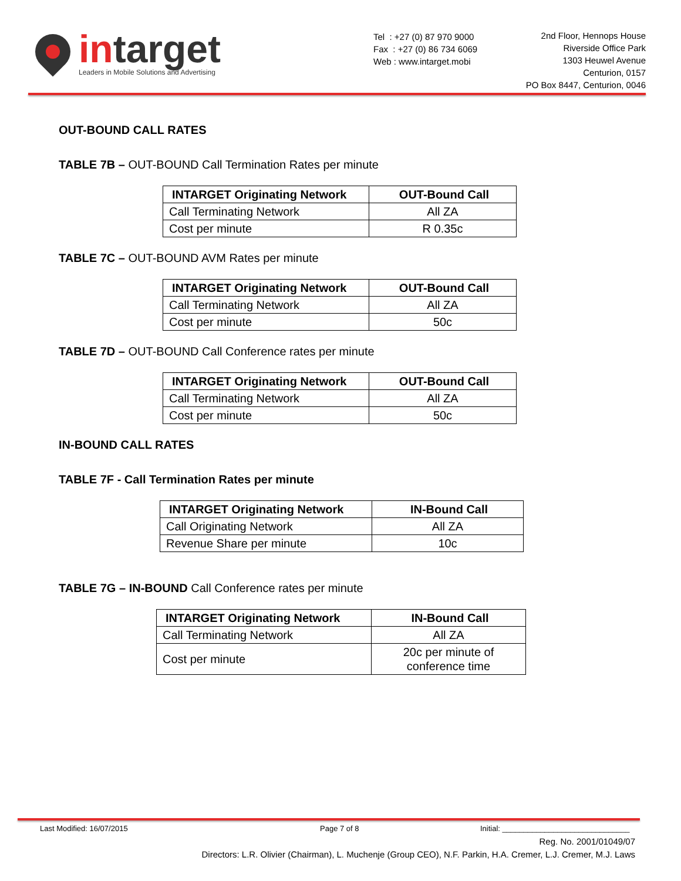intarget
Leaders in Mobile Solutions and Advertising
Tel : +27 (0) 87 970 9000
Fax : +27 (0) 86 734 6069
Web : www.intarget.mobi
2nd Floor, Hennops House
Riverside Office Park
1303 Heuwel Avenue
Centurion, 0157
PO Box 8447, Centurion, 0046
OUT-BOUND CALL RATES
TABLE 7B – OUT-BOUND Call Termination Rates per minute
| INTARGET Originating Network | OUT-Bound Call |
| --- | --- |
| Call Terminating Network | All ZA |
| Cost per minute | R 0.35c |
TABLE 7C – OUT-BOUND AVM Rates per minute
| INTARGET Originating Network | OUT-Bound Call |
| --- | --- |
| Call Terminating Network | All ZA |
| Cost per minute | 50c |
TABLE 7D – OUT-BOUND Call Conference rates per minute
| INTARGET Originating Network | OUT-Bound Call |
| --- | --- |
| Call Terminating Network | All ZA |
| Cost per minute | 50c |
IN-BOUND CALL RATES
TABLE 7F - Call Termination Rates per minute
| INTARGET Originating Network | IN-Bound Call |
| --- | --- |
| Call Originating Network | All ZA |
| Revenue Share per minute | 10c |
TABLE 7G – IN-BOUND Call Conference rates per minute
| INTARGET Originating Network | IN-Bound Call |
| --- | --- |
| Call Terminating Network | All ZA |
| Cost per minute | 20c per minute of conference time |
Last Modified: 16/07/2015 Page 7 of 8 Initial: ______________________________
Reg. No. 2001/01049/07
Directors: L.R. Olivier (Chairman), L. Muchenje (Group CEO), N.F. Parkin, H.A. Cremer, L.J. Cremer, M.J. Laws